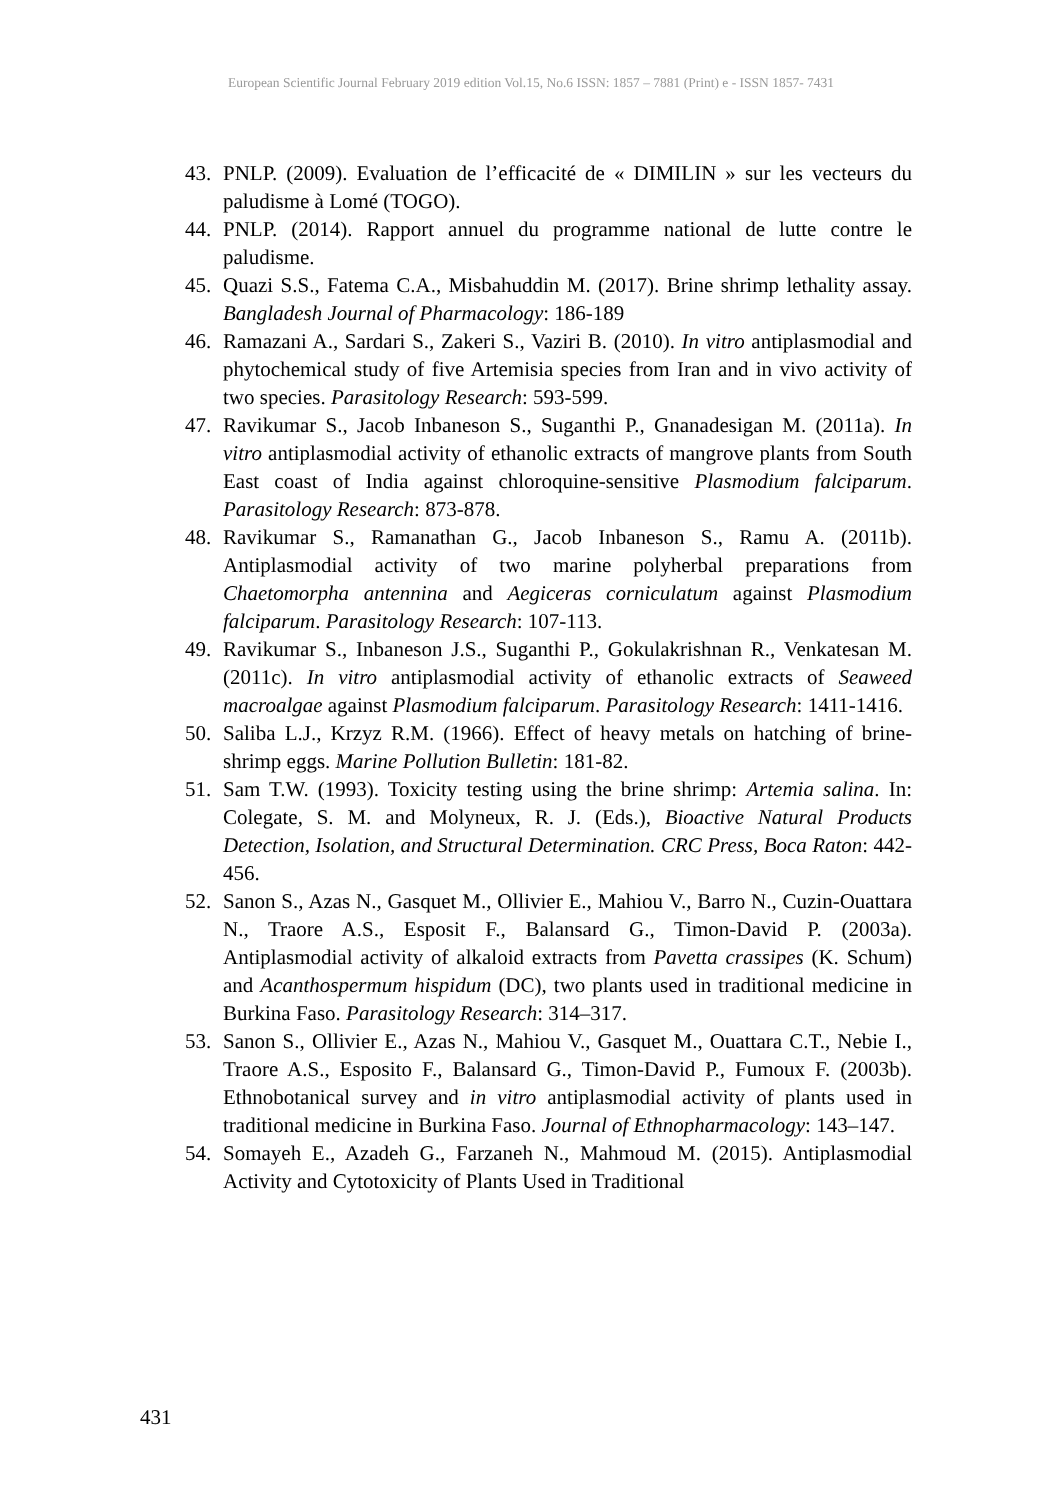European Scientific Journal February 2019 edition Vol.15, No.6 ISSN: 1857 – 7881 (Print) e - ISSN 1857- 7431
43. PNLP. (2009). Evaluation de l’efficacité de « DIMILIN » sur les vecteurs du paludisme à Lomé (TOGO).
44. PNLP. (2014). Rapport annuel du programme national de lutte contre le paludisme.
45. Quazi S.S., Fatema C.A., Misbahuddin M. (2017). Brine shrimp lethality assay. Bangladesh Journal of Pharmacology: 186-189
46. Ramazani A., Sardari S., Zakeri S., Vaziri B. (2010). In vitro antiplasmodial and phytochemical study of five Artemisia species from Iran and in vivo activity of two species. Parasitology Research: 593-599.
47. Ravikumar S., Jacob Inbaneson S., Suganthi P., Gnanadesigan M. (2011a). In vitro antiplasmodial activity of ethanolic extracts of mangrove plants from South East coast of India against chloroquine-sensitive Plasmodium falciparum. Parasitology Research: 873-878.
48. Ravikumar S., Ramanathan G., Jacob Inbaneson S., Ramu A. (2011b). Antiplasmodial activity of two marine polyherbal preparations from Chaetomorpha antennina and Aegiceras corniculatum against Plasmodium falciparum. Parasitology Research: 107-113.
49. Ravikumar S., Inbaneson J.S., Suganthi P., Gokulakrishnan R., Venkatesan M. (2011c). In vitro antiplasmodial activity of ethanolic extracts of Seaweed macroalgae against Plasmodium falciparum. Parasitology Research: 1411-1416.
50. Saliba L.J., Krzyz R.M. (1966). Effect of heavy metals on hatching of brine-shrimp eggs. Marine Pollution Bulletin: 181-82.
51. Sam T.W. (1993). Toxicity testing using the brine shrimp: Artemia salina. In: Colegate, S. M. and Molyneux, R. J. (Eds.), Bioactive Natural Products Detection, Isolation, and Structural Determination. CRC Press, Boca Raton: 442-456.
52. Sanon S., Azas N., Gasquet M., Ollivier E., Mahiou V., Barro N., Cuzin-Ouattara N., Traore A.S., Esposit F., Balansard G., Timon-David P. (2003a). Antiplasmodial activity of alkaloid extracts from Pavetta crassipes (K. Schum) and Acanthospermum hispidum (DC), two plants used in traditional medicine in Burkina Faso. Parasitology Research: 314–317.
53. Sanon S., Ollivier E., Azas N., Mahiou V., Gasquet M., Ouattara C.T., Nebie I., Traore A.S., Esposito F., Balansard G., Timon-David P., Fumoux F. (2003b). Ethnobotanical survey and in vitro antiplasmodial activity of plants used in traditional medicine in Burkina Faso. Journal of Ethnopharmacology: 143–147.
54. Somayeh E., Azadeh G., Farzaneh N., Mahmoud M. (2015). Antiplasmodial Activity and Cytotoxicity of Plants Used in Traditional
431